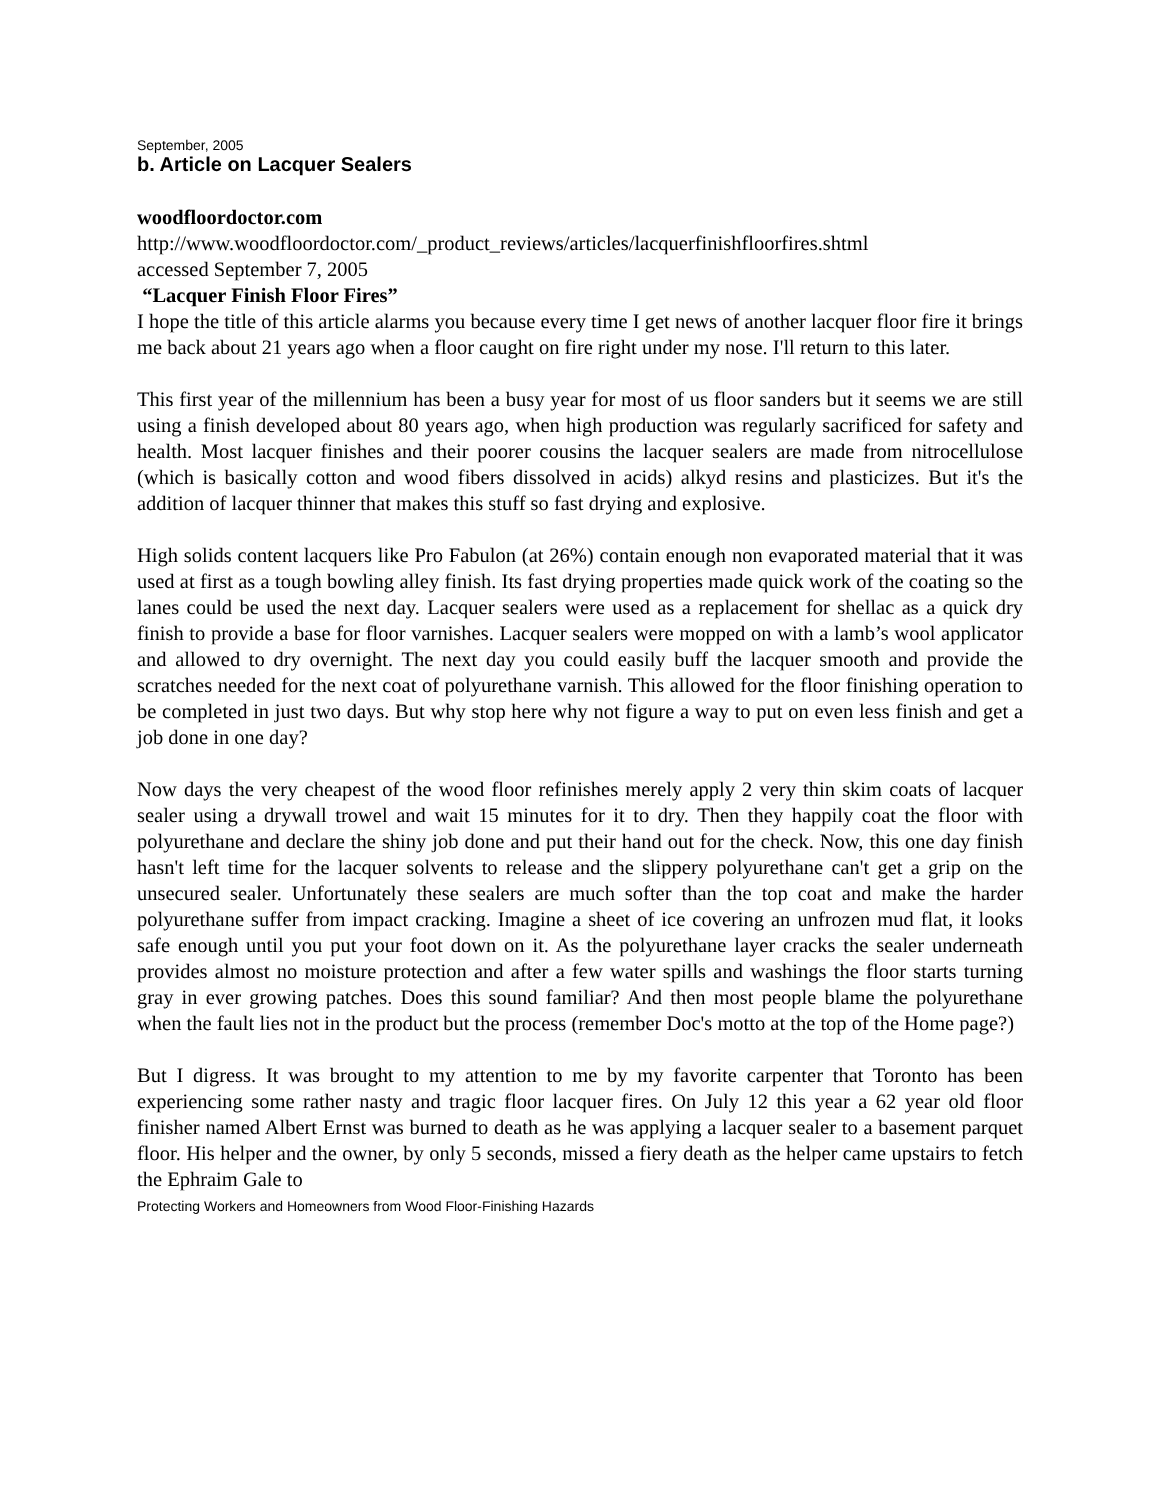September, 2005
b. Article on Lacquer Sealers
woodfloordoctor.com
http://www.woodfloordoctor.com/_product_reviews/articles/lacquerfinishfloorfires.shtml
accessed September 7, 2005
“Lacquer Finish Floor Fires”
I hope the title of this article alarms you because every time I get news of another lacquer floor fire it brings me back about 21 years ago when a floor caught on fire right under my nose. I'll return to this later.
This first year of the millennium has been a busy year for most of us floor sanders but it seems we are still using a finish developed about 80 years ago, when high production was regularly sacrificed for safety and health. Most lacquer finishes and their poorer cousins the lacquer sealers are made from nitrocellulose (which is basically cotton and wood fibers dissolved in acids) alkyd resins and plasticizes. But it's the addition of lacquer thinner that makes this stuff so fast drying and explosive.
High solids content lacquers like Pro Fabulon (at 26%) contain enough non evaporated material that it was used at first as a tough bowling alley finish. Its fast drying properties made quick work of the coating so the lanes could be used the next day. Lacquer sealers were used as a replacement for shellac as a quick dry finish to provide a base for floor varnishes. Lacquer sealers were mopped on with a lamb’s wool applicator and allowed to dry overnight. The next day you could easily buff the lacquer smooth and provide the scratches needed for the next coat of polyurethane varnish. This allowed for the floor finishing operation to be completed in just two days. But why stop here why not figure a way to put on even less finish and get a job done in one day?
Now days the very cheapest of the wood floor refinishes merely apply 2 very thin skim coats of lacquer sealer using a drywall trowel and wait 15 minutes for it to dry. Then they happily coat the floor with polyurethane and declare the shiny job done and put their hand out for the check. Now, this one day finish hasn't left time for the lacquer solvents to release and the slippery polyurethane can't get a grip on the unsecured sealer. Unfortunately these sealers are much softer than the top coat and make the harder polyurethane suffer from impact cracking. Imagine a sheet of ice covering an unfrozen mud flat, it looks safe enough until you put your foot down on it. As the polyurethane layer cracks the sealer underneath provides almost no moisture protection and after a few water spills and washings the floor starts turning gray in ever growing patches. Does this sound familiar? And then most people blame the polyurethane when the fault lies not in the product but the process (remember Doc's motto at the top of the Home page?)
But I digress. It was brought to my attention to me by my favorite carpenter that Toronto has been experiencing some rather nasty and tragic floor lacquer fires. On July 12 this year a 62 year old floor finisher named Albert Ernst was burned to death as he was applying a lacquer sealer to a basement parquet floor. His helper and the owner, by only 5 seconds, missed a fiery death as the helper came upstairs to fetch the Ephraim Gale to
Protecting Workers and Homeowners from Wood Floor-Finishing Hazards